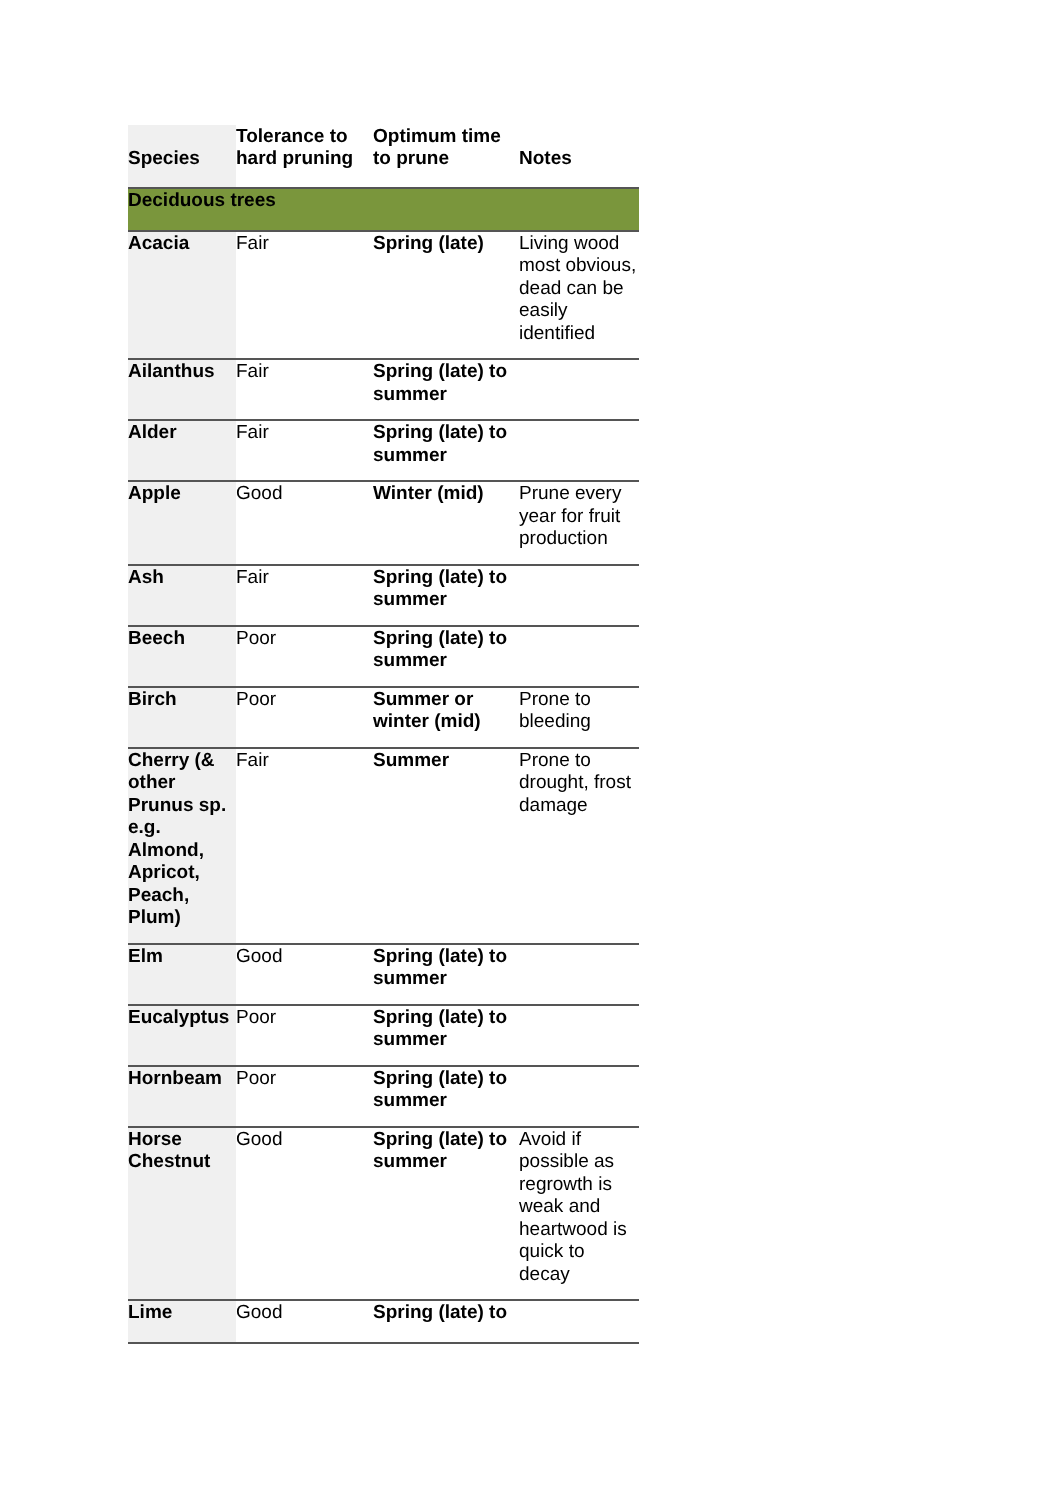| Species | Tolerance to hard pruning | Optimum time to prune | Notes |
| --- | --- | --- | --- |
| Deciduous trees | | | |
| Acacia | Fair | Spring (late) | Living wood most obvious, dead can be easily identified |
| Ailanthus | Fair | Spring (late) to summer | |
| Alder | Fair | Spring (late) to summer | |
| Apple | Good | Winter (mid) | Prune every year for fruit production |
| Ash | Fair | Spring (late) to summer | |
| Beech | Poor | Spring (late) to summer | |
| Birch | Poor | Summer or winter (mid) | Prone to bleeding |
| Cherry (& other Prunus sp. e.g. Almond, Apricot, Peach, Plum) | Fair | Summer | Prone to drought, frost damage |
| Elm | Good | Spring (late) to summer | |
| Eucalyptus | Poor | Spring (late) to summer | |
| Hornbeam | Poor | Spring (late) to summer | |
| Horse Chestnut | Good | Spring (late) to summer | Avoid if possible as regrowth is weak and heartwood is quick to decay |
| Lime | Good | Spring (late) to | |